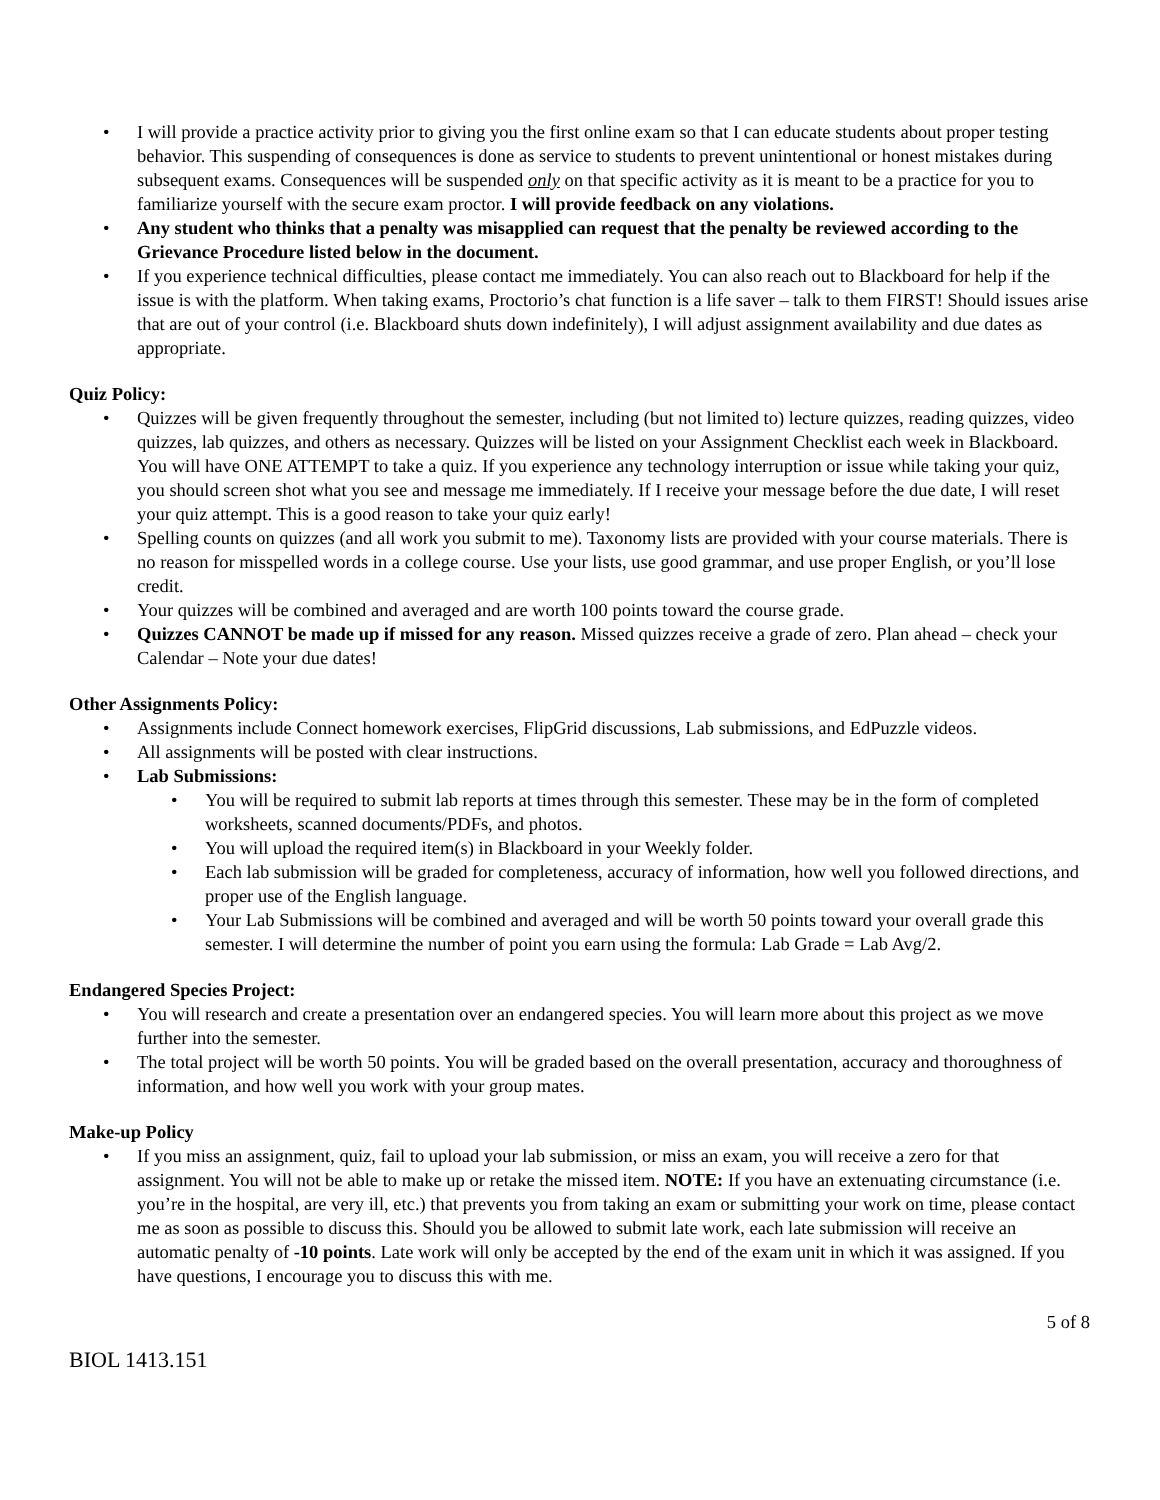• I will provide a practice activity prior to giving you the first online exam so that I can educate students about proper testing behavior. This suspending of consequences is done as service to students to prevent unintentional or honest mistakes during subsequent exams. Consequences will be suspended only on that specific activity as it is meant to be a practice for you to familiarize yourself with the secure exam proctor. I will provide feedback on any violations.
• Any student who thinks that a penalty was misapplied can request that the penalty be reviewed according to the Grievance Procedure listed below in the document.
• If you experience technical difficulties, please contact me immediately. You can also reach out to Blackboard for help if the issue is with the platform. When taking exams, Proctorio’s chat function is a life saver – talk to them FIRST! Should issues arise that are out of your control (i.e. Blackboard shuts down indefinitely), I will adjust assignment availability and due dates as appropriate.
Quiz Policy:
• Quizzes will be given frequently throughout the semester, including (but not limited to) lecture quizzes, reading quizzes, video quizzes, lab quizzes, and others as necessary. Quizzes will be listed on your Assignment Checklist each week in Blackboard. You will have ONE ATTEMPT to take a quiz. If you experience any technology interruption or issue while taking your quiz, you should screen shot what you see and message me immediately. If I receive your message before the due date, I will reset your quiz attempt. This is a good reason to take your quiz early!
• Spelling counts on quizzes (and all work you submit to me). Taxonomy lists are provided with your course materials. There is no reason for misspelled words in a college course. Use your lists, use good grammar, and use proper English, or you’ll lose credit.
• Your quizzes will be combined and averaged and are worth 100 points toward the course grade.
• Quizzes CANNOT be made up if missed for any reason. Missed quizzes receive a grade of zero. Plan ahead – check your Calendar – Note your due dates!
Other Assignments Policy:
• Assignments include Connect homework exercises, FlipGrid discussions, Lab submissions, and EdPuzzle videos.
• All assignments will be posted with clear instructions.
• Lab Submissions:
• You will be required to submit lab reports at times through this semester. These may be in the form of completed worksheets, scanned documents/PDFs, and photos.
• You will upload the required item(s) in Blackboard in your Weekly folder.
• Each lab submission will be graded for completeness, accuracy of information, how well you followed directions, and proper use of the English language.
• Your Lab Submissions will be combined and averaged and will be worth 50 points toward your overall grade this semester. I will determine the number of point you earn using the formula: Lab Grade = Lab Avg/2.
Endangered Species Project:
• You will research and create a presentation over an endangered species. You will learn more about this project as we move further into the semester.
• The total project will be worth 50 points. You will be graded based on the overall presentation, accuracy and thoroughness of information, and how well you work with your group mates.
Make-up Policy
• If you miss an assignment, quiz, fail to upload your lab submission, or miss an exam, you will receive a zero for that assignment. You will not be able to make up or retake the missed item. NOTE: If you have an extenuating circumstance (i.e. you’re in the hospital, are very ill, etc.) that prevents you from taking an exam or submitting your work on time, please contact me as soon as possible to discuss this. Should you be allowed to submit late work, each late submission will receive an automatic penalty of -10 points. Late work will only be accepted by the end of the exam unit in which it was assigned. If you have questions, I encourage you to discuss this with me.
5 of 8
BIOL 1413.151